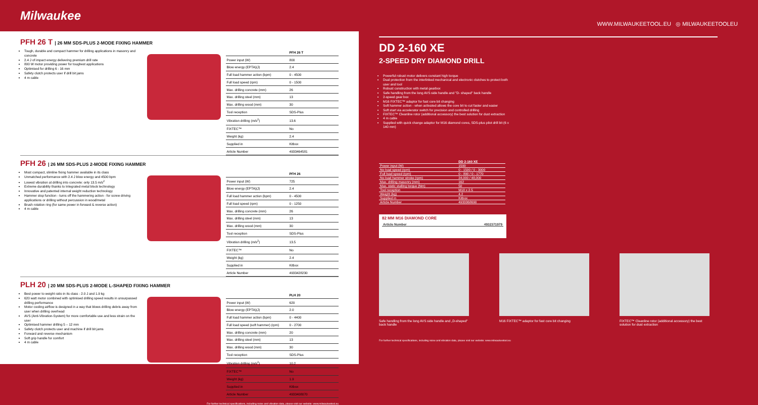Milwaukee
WWW.MILWAUKEETOOL.EU ◎ MILWAUKEETOOLEU
PFH 26 T | 26 MM SDS-PLUS 2-MODE FIXING HAMMER
Tough, durable and compact hammer for drilling applications in masonry and concrete
2.4 J of impact energy delivering premium drill rate
800 W motor providing power for toughest applications
Optimised for drilling 6 - 16 mm
Safety clutch protects user if drill bit jams
4 m cable
| | PFH 26 T |
| --- | --- |
| Power input (W) | 800 |
| Blow energy (EPTA)(J) | 2.4 |
| Full load hammer action (bpm) | 0 - 4500 |
| Full load speed (rpm) | 0 - 1500 |
| Max. drilling concrete (mm) | 26 |
| Max. drilling steel (mm) | 13 |
| Max. drilling wood (mm) | 30 |
| Tool reception | SDS-Plus |
| Vibration drilling (m/s<sup>2</sup>) | 13.6 |
| FIXTEC™ | No |
| Weight (kg) | 2.4 |
| Supplied in | Kitbox |
| Article Number | 4933464581 |
PFH 26 | 26 MM SDS-PLUS 2-MODE FIXING HAMMER
Most compact, slimline fixing hammer available in its class
Unmatched performance with 2.4 J blow energy and 4500 bpm
Lowest vibration at drilling into concrete: only 13.5 m/s<sup>2</sup>
Extreme durability thanks to Integrated metal block technology
Innovative and patented internal weight reduction technology
Hammer stop function - turns off the hammering action - for screw driving applications or drilling without percussion in wood/metal
Brush rotation ring (for same power in forward & reverse action)
4 m cable
| | PFH 26 |
| --- | --- |
| Power input (W) | 725 |
| Blow energy (EPTA)(J) | 2.4 |
| Full load hammer action (bpm) | 0 - 4500 |
| Full load speed (rpm) | 0 - 1250 |
| Max. drilling concrete (mm) | 26 |
| Max. drilling steel (mm) | 13 |
| Max. drilling wood (mm) | 30 |
| Tool reception | SDS-Plus |
| Vibration drilling (m/s<sup>2</sup>) | 13.5 |
| FIXTEC™ | No |
| Weight (kg) | 2.4 |
| Supplied in | Kitbox |
| Article Number | 4933428230 |
PLH 20 | 20 MM SDS-PLUS 2-MODE L-SHAPED FIXING HAMMER
Best power to weight ratio in its class - 2.0 J and 1.9 kg
620 watt motor combined with optimised drilling speed results in unsurpassed drilling performance
Motor cooling airflow is designed in a way that blows drilling debris away from user when drilling overhead
AVS (Anti-Vibration-System) for more comfortable use and less strain on the user
Optimised hammer drilling 5 – 12 mm
Safety clutch protects user and machine if drill bit jams
Forward and reverse mechanism
Soft grip handle for comfort
4 m cable
| | PLH 20 |
| --- | --- |
| Power input (W) | 620 |
| Blow energy (EPTA)(J) | 2.0 |
| Full load hammer action (bpm) | 0 - 4400 |
| Full load speed (soft hammer) (rpm) | 0 - 2700 |
| Max. drilling concrete (mm) | 20 |
| Max. drilling steel (mm) | 13 |
| Max. drilling wood (mm) | 30 |
| Tool reception | SDS-Plus |
| Vibration drilling (m/s<sup>2</sup>) | 10.2 |
| FIXTEC™ | No |
| Weight (kg) | 1.9 |
| Supplied in | Kitbox |
| Article Number | 4933408070 |
For further technical specifications, including noise and vibration data, please visit our website: www.milwaukeetool.eu
DD 2-160 XE
2-SPEED DRY DIAMOND DRILL
Powerful robust motor delivers constant high torque
Dual protection from the interlinked mechanical and electronic clutches to protect both user and tool
Robust construction with metal gearbox
Safe handling from the long AVS side handle and "D- shaped" back handle
2-speed gear box
M16 FIXTEC™ adaptor for fast core bit changing
Soft hammer action - when activated allows the core bit to cut faster and easier
Soft start via accelerator switch for precision and controlled drilling
FIXTEC™ Cleanline rotor (additional accessory) the best solution for dust extraction
4 m cable
Supplied with quick change adaptor for M16 diamond cores, SDS-plus pilot drill bit (6 x 140 mm)
| | DD 2-160 XE |
| --- | --- |
| Power input (W) | 1500 |
| No load speed (rpm) | 0 - 1500 / 0 - 3000 |
| Full load speed (rpm) | 0 - 890 / 0 - 1770 |
| No load hammer stroke (rpm) | 24,000 / 48,000 |
| Max. drilling masonry (mm) | 162 |
| Max. static stalling torque (Nm) | 50 |
| Tool reception | M18 x 2.5 |
| Weight (kg) | 4.2 |
| Supplied in | Kitbox |
| Article Number | 4933368690 |
82 MM M16 DIAMOND CORE
| Article Number | 4932371979 |
Safe handling from the long AVS side handle and „D-shaped" back handle
M16 FIXTEC™ adaptor for fast core bit changing
FIXTEC™ Cleanline rotor (additional accessory) the best solution for dust extraction
For further technical specifications, including noise and vibration data, please visit our website: www.milwaukeetool.eu